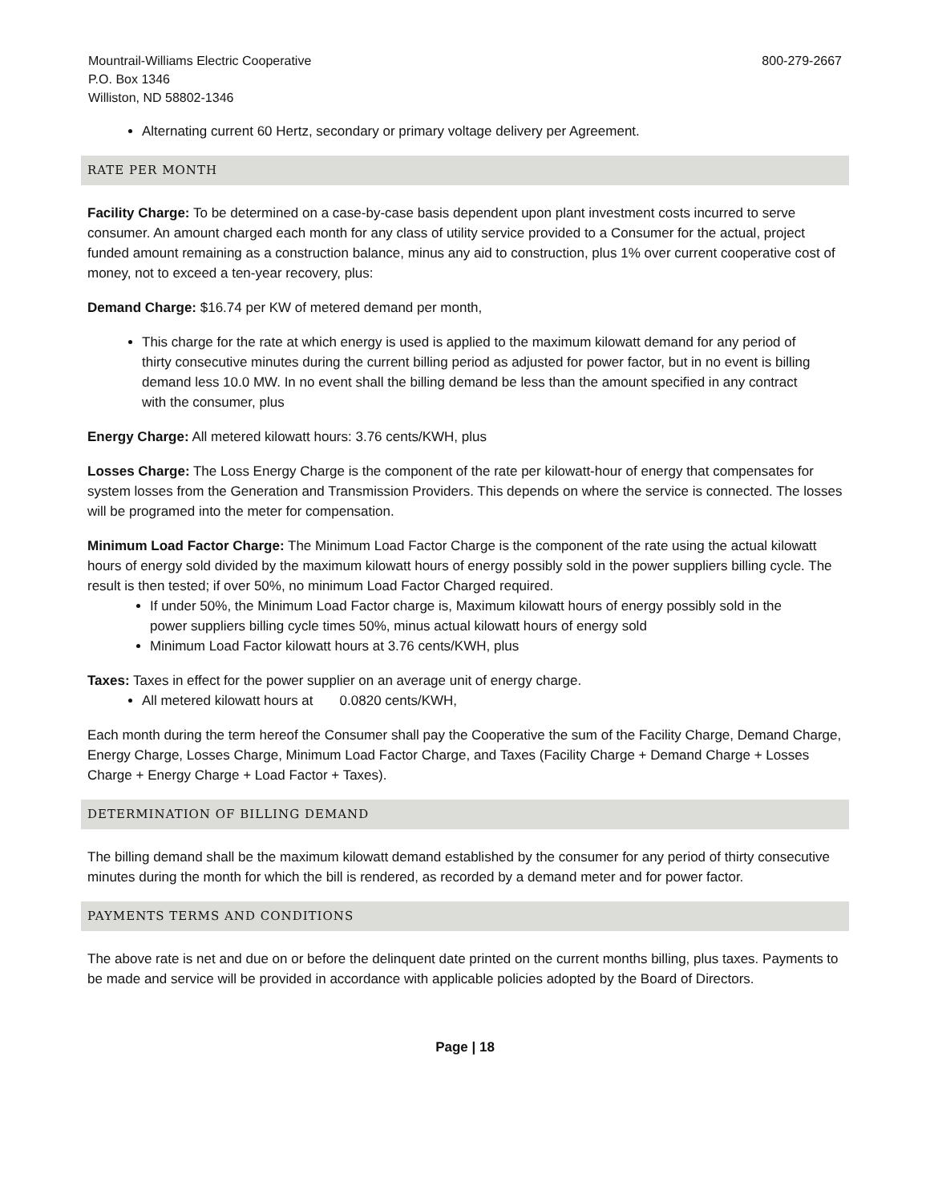Mountrail-Williams Electric Cooperative
P.O. Box 1346
Williston, ND 58802-1346
800-279-2667
Alternating current 60 Hertz, secondary or primary voltage delivery per Agreement.
RATE PER MONTH
Facility Charge: To be determined on a case-by-case basis dependent upon plant investment costs incurred to serve consumer. An amount charged each month for any class of utility service provided to a Consumer for the actual, project funded amount remaining as a construction balance, minus any aid to construction, plus 1% over current cooperative cost of money, not to exceed a ten-year recovery, plus:
Demand Charge: $16.74 per KW of metered demand per month,
This charge for the rate at which energy is used is applied to the maximum kilowatt demand for any period of thirty consecutive minutes during the current billing period as adjusted for power factor, but in no event is billing demand less 10.0 MW. In no event shall the billing demand be less than the amount specified in any contract with the consumer, plus
Energy Charge: All metered kilowatt hours: 3.76 cents/KWH, plus
Losses Charge: The Loss Energy Charge is the component of the rate per kilowatt-hour of energy that compensates for system losses from the Generation and Transmission Providers. This depends on where the service is connected. The losses will be programed into the meter for compensation.
Minimum Load Factor Charge: The Minimum Load Factor Charge is the component of the rate using the actual kilowatt hours of energy sold divided by the maximum kilowatt hours of energy possibly sold in the power suppliers billing cycle. The result is then tested; if over 50%, no minimum Load Factor Charged required.
If under 50%, the Minimum Load Factor charge is, Maximum kilowatt hours of energy possibly sold in the power suppliers billing cycle times 50%, minus actual kilowatt hours of energy sold
Minimum Load Factor kilowatt hours at 3.76 cents/KWH, plus
Taxes: Taxes in effect for the power supplier on an average unit of energy charge.
All metered kilowatt hours at 0.0820 cents/KWH,
Each month during the term hereof the Consumer shall pay the Cooperative the sum of the Facility Charge, Demand Charge, Energy Charge, Losses Charge, Minimum Load Factor Charge, and Taxes (Facility Charge + Demand Charge + Losses Charge + Energy Charge + Load Factor + Taxes).
DETERMINATION OF BILLING DEMAND
The billing demand shall be the maximum kilowatt demand established by the consumer for any period of thirty consecutive minutes during the month for which the bill is rendered, as recorded by a demand meter and for power factor.
PAYMENTS TERMS AND CONDITIONS
The above rate is net and due on or before the delinquent date printed on the current months billing, plus taxes. Payments to be made and service will be provided in accordance with applicable policies adopted by the Board of Directors.
Page | 18